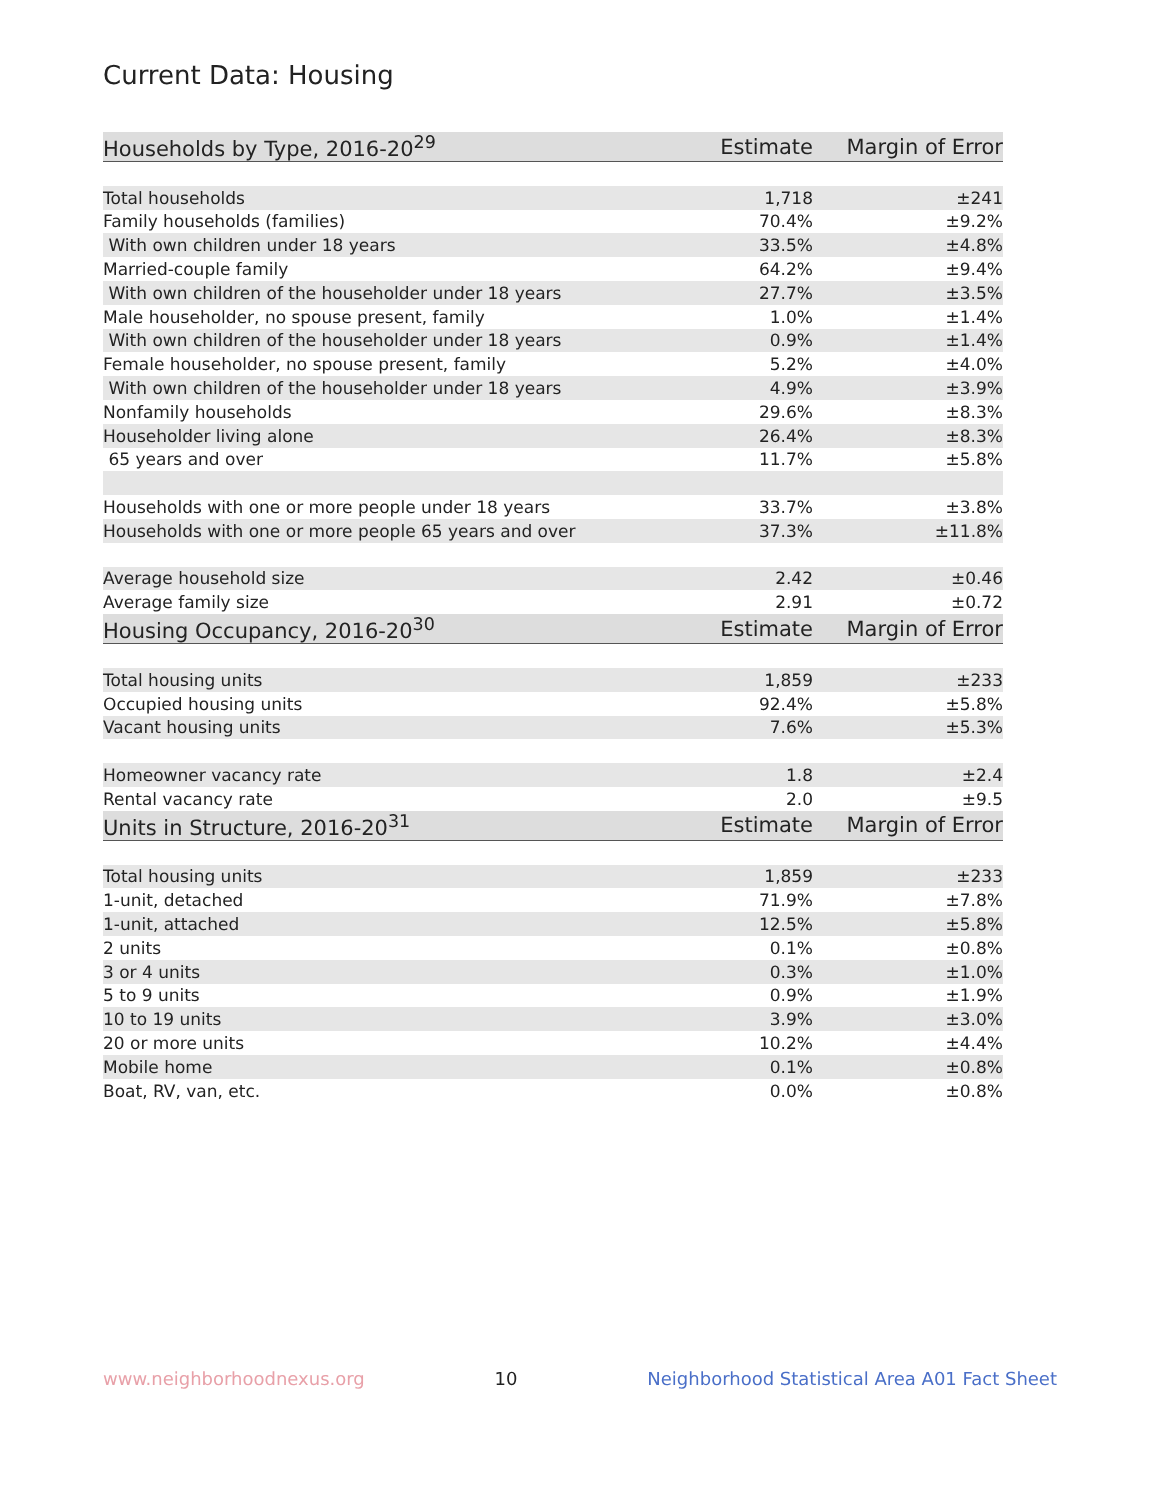Current Data: Housing
| Households by Type, 2016-20<sup>29</sup> | Estimate | Margin of Error |
| --- | --- | --- |
| Total households | 1,718 | ±241 |
| Family households (families) | 70.4% | ±9.2% |
| With own children under 18 years | 33.5% | ±4.8% |
| Married-couple family | 64.2% | ±9.4% |
| With own children of the householder under 18 years | 27.7% | ±3.5% |
| Male householder, no spouse present, family | 1.0% | ±1.4% |
| With own children of the householder under 18 years | 0.9% | ±1.4% |
| Female householder, no spouse present, family | 5.2% | ±4.0% |
| With own children of the householder under 18 years | 4.9% | ±3.9% |
| Nonfamily households | 29.6% | ±8.3% |
| Householder living alone | 26.4% | ±8.3% |
| 65 years and over | 11.7% | ±5.8% |
| Households with one or more people under 18 years | 33.7% | ±3.8% |
| Households with one or more people 65 years and over | 37.3% | ±11.8% |
| Average household size | 2.42 | ±0.46 |
| Average family size | 2.91 | ±0.72 |
| Housing Occupancy, 2016-20<sup>30</sup> | Estimate | Margin of Error |
| Total housing units | 1,859 | ±233 |
| Occupied housing units | 92.4% | ±5.8% |
| Vacant housing units | 7.6% | ±5.3% |
| Homeowner vacancy rate | 1.8 | ±2.4 |
| Rental vacancy rate | 2.0 | ±9.5 |
| Units in Structure, 2016-20<sup>31</sup> | Estimate | Margin of Error |
| Total housing units | 1,859 | ±233 |
| 1-unit, detached | 71.9% | ±7.8% |
| 1-unit, attached | 12.5% | ±5.8% |
| 2 units | 0.1% | ±0.8% |
| 3 or 4 units | 0.3% | ±1.0% |
| 5 to 9 units | 0.9% | ±1.9% |
| 10 to 19 units | 3.9% | ±3.0% |
| 20 or more units | 10.2% | ±4.4% |
| Mobile home | 0.1% | ±0.8% |
| Boat, RV, van, etc. | 0.0% | ±0.8% |
www.neighborhoodnexus.org 10 Neighborhood Statistical Area A01 Fact Sheet